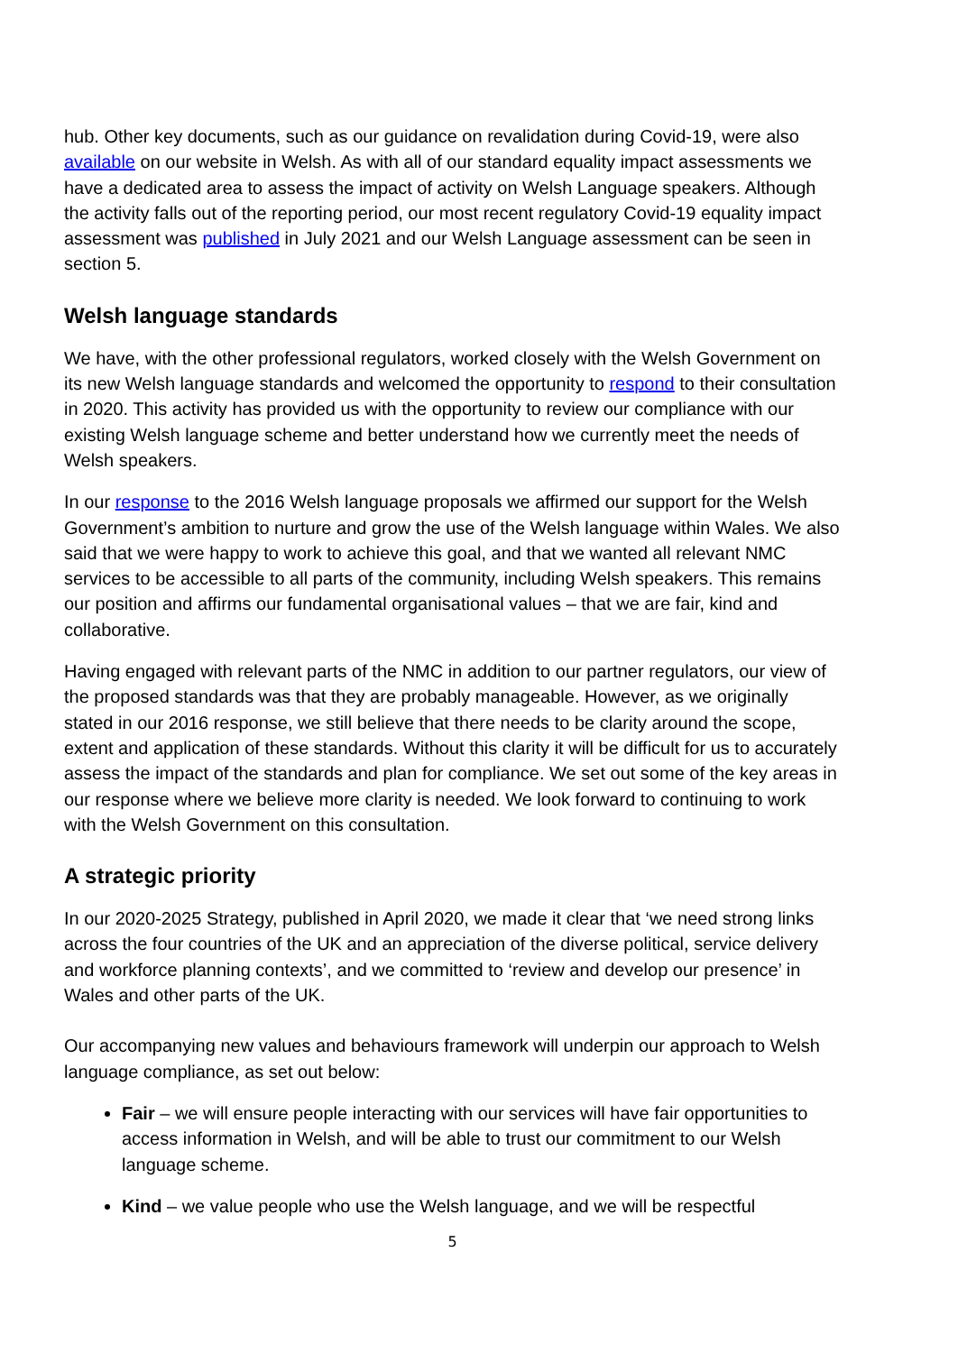hub. Other key documents, such as our guidance on revalidation during Covid-19, were also available on our website in Welsh. As with all of our standard equality impact assessments we have a dedicated area to assess the impact of activity on Welsh Language speakers. Although the activity falls out of the reporting period, our most recent regulatory Covid-19 equality impact assessment was published in July 2021 and our Welsh Language assessment can be seen in section 5.
Welsh language standards
We have, with the other professional regulators, worked closely with the Welsh Government on its new Welsh language standards and welcomed the opportunity to respond to their consultation in 2020. This activity has provided us with the opportunity to review our compliance with our existing Welsh language scheme and better understand how we currently meet the needs of Welsh speakers.
In our response to the 2016 Welsh language proposals we affirmed our support for the Welsh Government’s ambition to nurture and grow the use of the Welsh language within Wales. We also said that we were happy to work to achieve this goal, and that we wanted all relevant NMC services to be accessible to all parts of the community, including Welsh speakers. This remains our position and affirms our fundamental organisational values – that we are fair, kind and collaborative.
Having engaged with relevant parts of the NMC in addition to our partner regulators, our view of the proposed standards was that they are probably manageable. However, as we originally stated in our 2016 response, we still believe that there needs to be clarity around the scope, extent and application of these standards. Without this clarity it will be difficult for us to accurately assess the impact of the standards and plan for compliance. We set out some of the key areas in our response where we believe more clarity is needed. We look forward to continuing to work with the Welsh Government on this consultation.
A strategic priority
In our 2020-2025 Strategy, published in April 2020, we made it clear that ‘we need strong links across the four countries of the UK and an appreciation of the diverse political, service delivery and workforce planning contexts’, and we committed to ‘review and develop our presence’ in Wales and other parts of the UK.
Our accompanying new values and behaviours framework will underpin our approach to Welsh language compliance, as set out below:
Fair – we will ensure people interacting with our services will have fair opportunities to access information in Welsh, and will be able to trust our commitment to our Welsh language scheme.
Kind – we value people who use the Welsh language, and we will be respectful
5